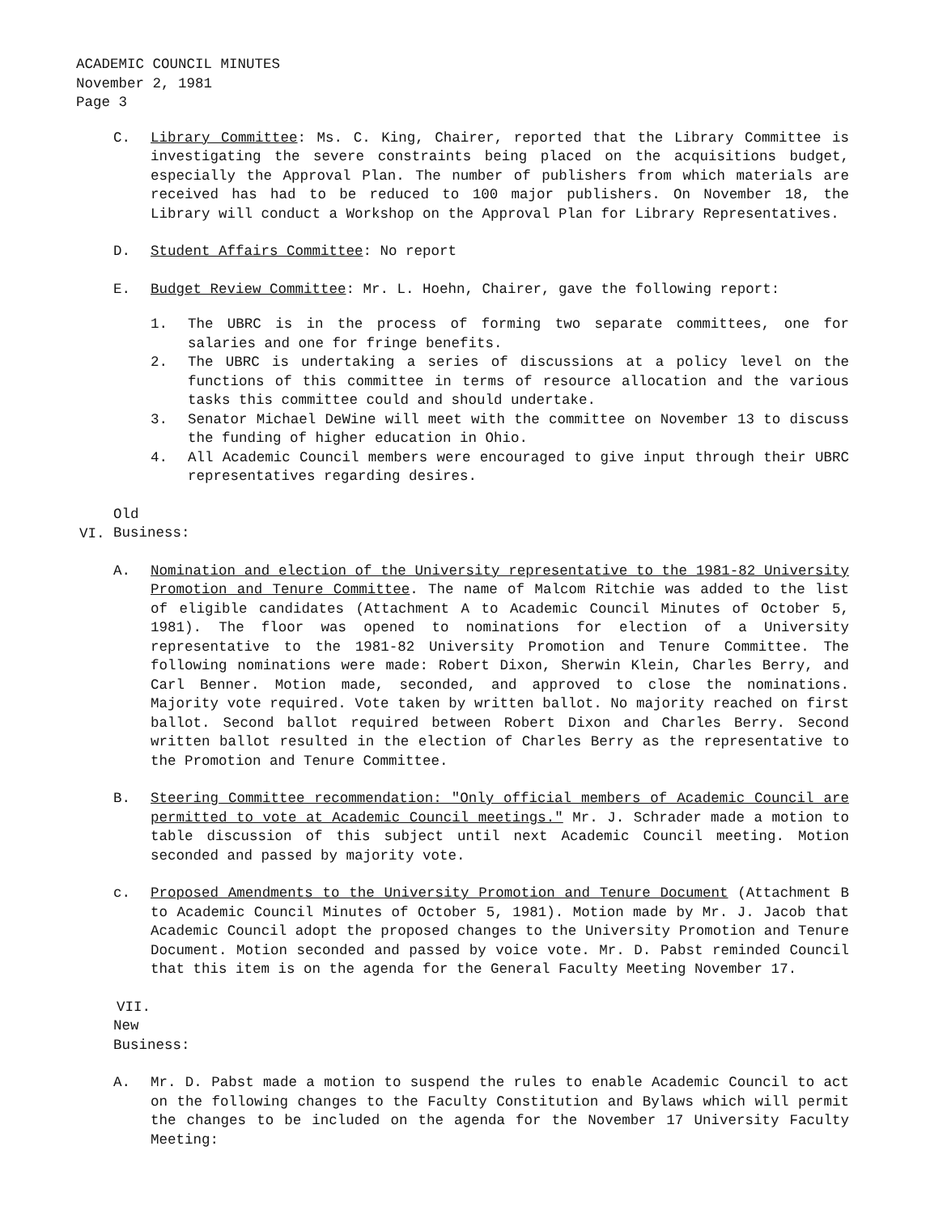ACADEMIC COUNCIL MINUTES
November 2, 1981
Page 3
C. Library Committee: Ms. C. King, Chairer, reported that the Library Committee is investigating the severe constraints being placed on the acquisitions budget, especially the Approval Plan. The number of publishers from which materials are received has had to be reduced to 100 major publishers. On November 18, the Library will conduct a Workshop on the Approval Plan for Library Representatives.
D. Student Affairs Committee: No report
E. Budget Review Committee: Mr. L. Hoehn, Chairer, gave the following report:
1. The UBRC is in the process of forming two separate committees, one for salaries and one for fringe benefits.
2. The UBRC is undertaking a series of discussions at a policy level on the functions of this committee in terms of resource allocation and the various tasks this committee could and should undertake.
3. Senator Michael DeWine will meet with the committee on November 13 to discuss the funding of higher education in Ohio.
4. All Academic Council members were encouraged to give input through their UBRC representatives regarding desires.
VI. Old Business:
A. Nomination and election of the University representative to the 1981-82 University Promotion and Tenure Committee. The name of Malcom Ritchie was added to the list of eligible candidates (Attachment A to Academic Council Minutes of October 5, 1981). The floor was opened to nominations for election of a University representative to the 1981-82 University Promotion and Tenure Committee. The following nominations were made: Robert Dixon, Sherwin Klein, Charles Berry, and Carl Benner. Motion made, seconded, and approved to close the nominations. Majority vote required. Vote taken by written ballot. No majority reached on first ballot. Second ballot required between Robert Dixon and Charles Berry. Second written ballot resulted in the election of Charles Berry as the representative to the Promotion and Tenure Committee.
B. Steering Committee recommendation: "Only official members of Academic Council are permitted to vote at Academic Council meetings." Mr. J. Schrader made a motion to table discussion of this subject until next Academic Council meeting. Motion seconded and passed by majority vote.
c. Proposed Amendments to the University Promotion and Tenure Document (Attachment B to Academic Council Minutes of October 5, 1981). Motion made by Mr. J. Jacob that Academic Council adopt the proposed changes to the University Promotion and Tenure Document. Motion seconded and passed by voice vote. Mr. D. Pabst reminded Council that this item is on the agenda for the General Faculty Meeting November 17.
VII. New Business:
A. Mr. D. Pabst made a motion to suspend the rules to enable Academic Council to act on the following changes to the Faculty Constitution and Bylaws which will permit the changes to be included on the agenda for the November 17 University Faculty Meeting: